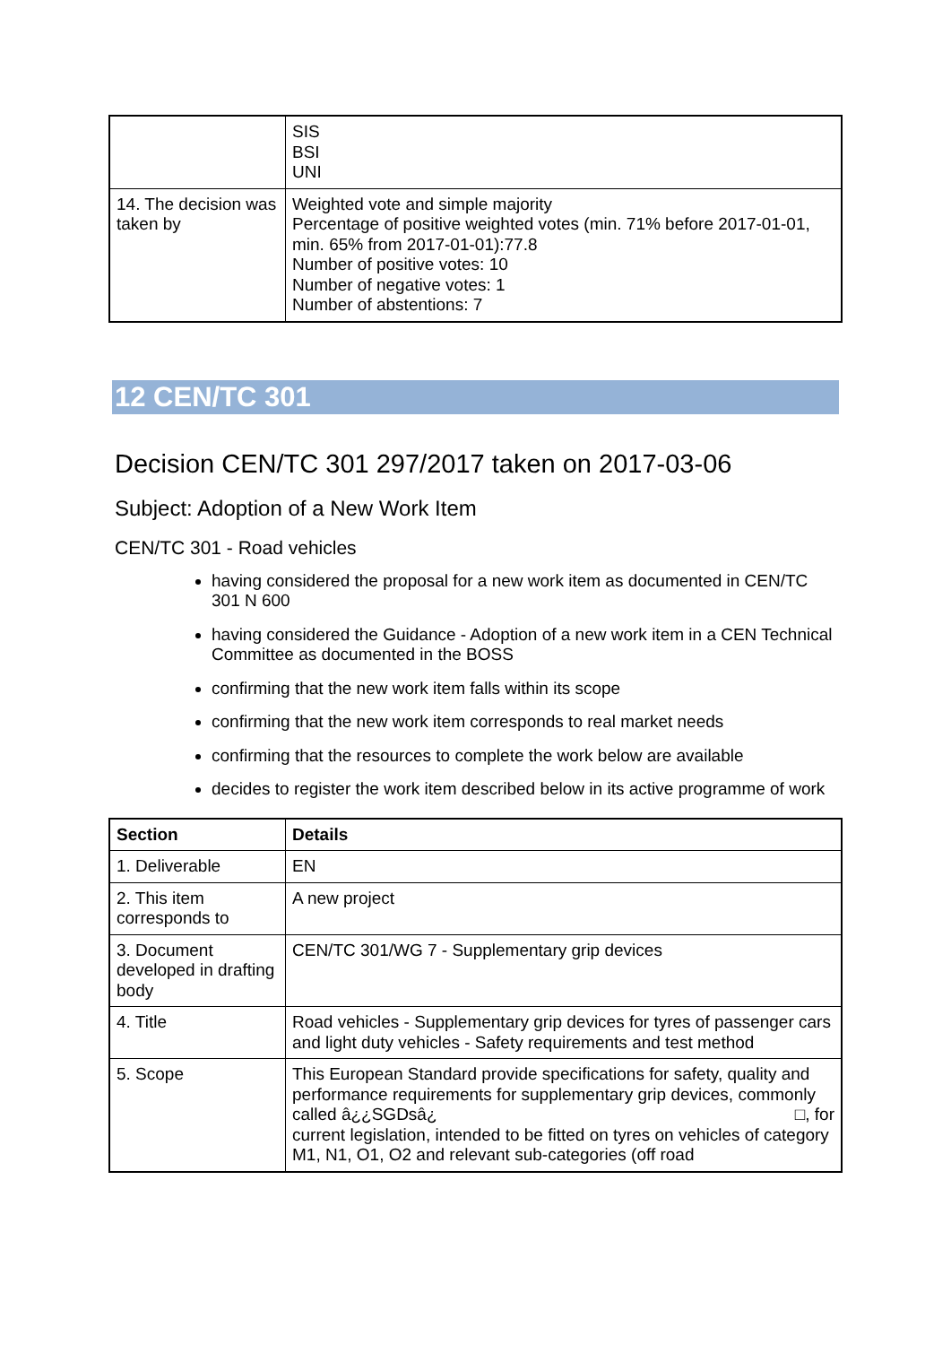| | SIS BSI UNI |
| 14. The decision was taken by | Weighted vote and simple majority Percentage of positive weighted votes (min. 71% before 2017-01-01, min. 65% from 2017-01-01):77.8 Number of positive votes: 10 Number of negative votes: 1 Number of abstentions: 7 |
12 CEN/TC 301
Decision CEN/TC 301 297/2017 taken on 2017-03-06
Subject: Adoption of a New Work Item
CEN/TC 301 - Road vehicles
having considered the proposal for a new work item as documented in CEN/TC 301 N 600
having considered the Guidance - Adoption of a new work item in a CEN Technical Committee as documented in the BOSS
confirming that the new work item falls within its scope
confirming that the new work item corresponds to real market needs
confirming that the resources to complete the work below are available
decides to register the work item described below in its active programme of work
| Section | Details |
| --- | --- |
| 1. Deliverable | EN |
| 2. This item corresponds to | A new project |
| 3. Document developed in drafting body | CEN/TC 301/WG 7 - Supplementary grip devices |
| 4. Title | Road vehicles - Supplementary grip devices for tyres of passenger cars and light duty vehicles - Safety requirements and test method |
| 5. Scope | This European Standard provide specifications for safety, quality and performance requirements for supplementary grip devices, commonly called â¿¿SGDsâ¿ □, for current legislation, intended to be fitted on tyres on vehicles of category M1, N1, O1, O2 and relevant sub-categories (off road |